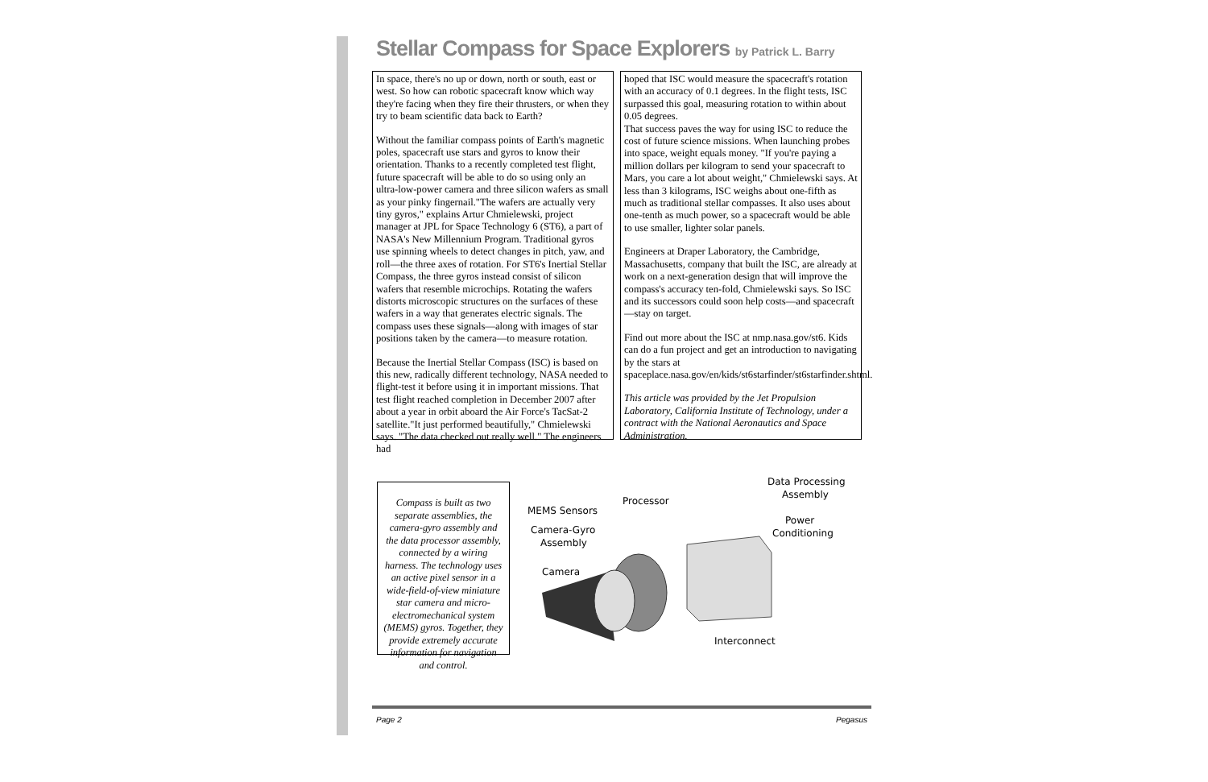Stellar Compass for Space Explorers by Patrick L. Barry
In space, there's no up or down, north or south, east or west. So how can robotic spacecraft know which way they're facing when they fire their thrusters, or when they try to beam scientific data back to Earth?
Without the familiar compass points of Earth's magnetic poles, spacecraft use stars and gyros to know their orientation. Thanks to a recently completed test flight, future spacecraft will be able to do so using only an ultra-low-power camera and three silicon wafers as small as your pinky fingernail."The wafers are actually very tiny gyros," explains Artur Chmielewski, project manager at JPL for Space Technology 6 (ST6), a part of NASA's New Millennium Program. Traditional gyros use spinning wheels to detect changes in pitch, yaw, and roll—the three axes of rotation. For ST6's Inertial Stellar Compass, the three gyros instead consist of silicon wafers that resemble microchips. Rotating the wafers distorts microscopic structures on the surfaces of these wafers in a way that generates electric signals. The compass uses these signals—along with images of star positions taken by the camera—to measure rotation.
Because the Inertial Stellar Compass (ISC) is based on this new, radically different technology, NASA needed to flight-test it before using it in important missions. That test flight reached completion in December 2007 after about a year in orbit aboard the Air Force's TacSat-2 satellite."It just performed beautifully," Chmielewski says. "The data checked out really well." The engineers had
hoped that ISC would measure the spacecraft's rotation with an accuracy of 0.1 degrees. In the flight tests, ISC surpassed this goal, measuring rotation to within about 0.05 degrees.
That success paves the way for using ISC to reduce the cost of future science missions. When launching probes into space, weight equals money. "If you're paying a million dollars per kilogram to send your spacecraft to Mars, you care a lot about weight," Chmielewski says. At less than 3 kilograms, ISC weighs about one-fifth as much as traditional stellar compasses. It also uses about one-tenth as much power, so a spacecraft would be able to use smaller, lighter solar panels.
Engineers at Draper Laboratory, the Cambridge, Massachusetts, company that built the ISC, are already at work on a next-generation design that will improve the compass's accuracy ten-fold, Chmielewski says. So ISC and its successors could soon help costs—and spacecraft—stay on target.
Find out more about the ISC at nmp.nasa.gov/st6. Kids can do a fun project and get an introduction to navigating by the stars at spaceplace.nasa.gov/en/kids/st6starfinder/st6starfinder.shtml.
This article was provided by the Jet Propulsion Laboratory, California Institute of Technology, under a contract with the National Aeronautics and Space Administration.
Compass is built as two separate assemblies, the camera-gyro assembly and the data processor assembly, connected by a wiring harness. The technology uses an active pixel sensor in a wide-field-of-view miniature star camera and micro-electromechanical system (MEMS) gyros. Together, they provide extremely accurate information for navigation and control.
Data Processing
Assembly
Processor
MEMS Sensors
Camera-Gyro
Assembly
Power
Conditioning
Camera
Interconnect
Page 2 Pegasus